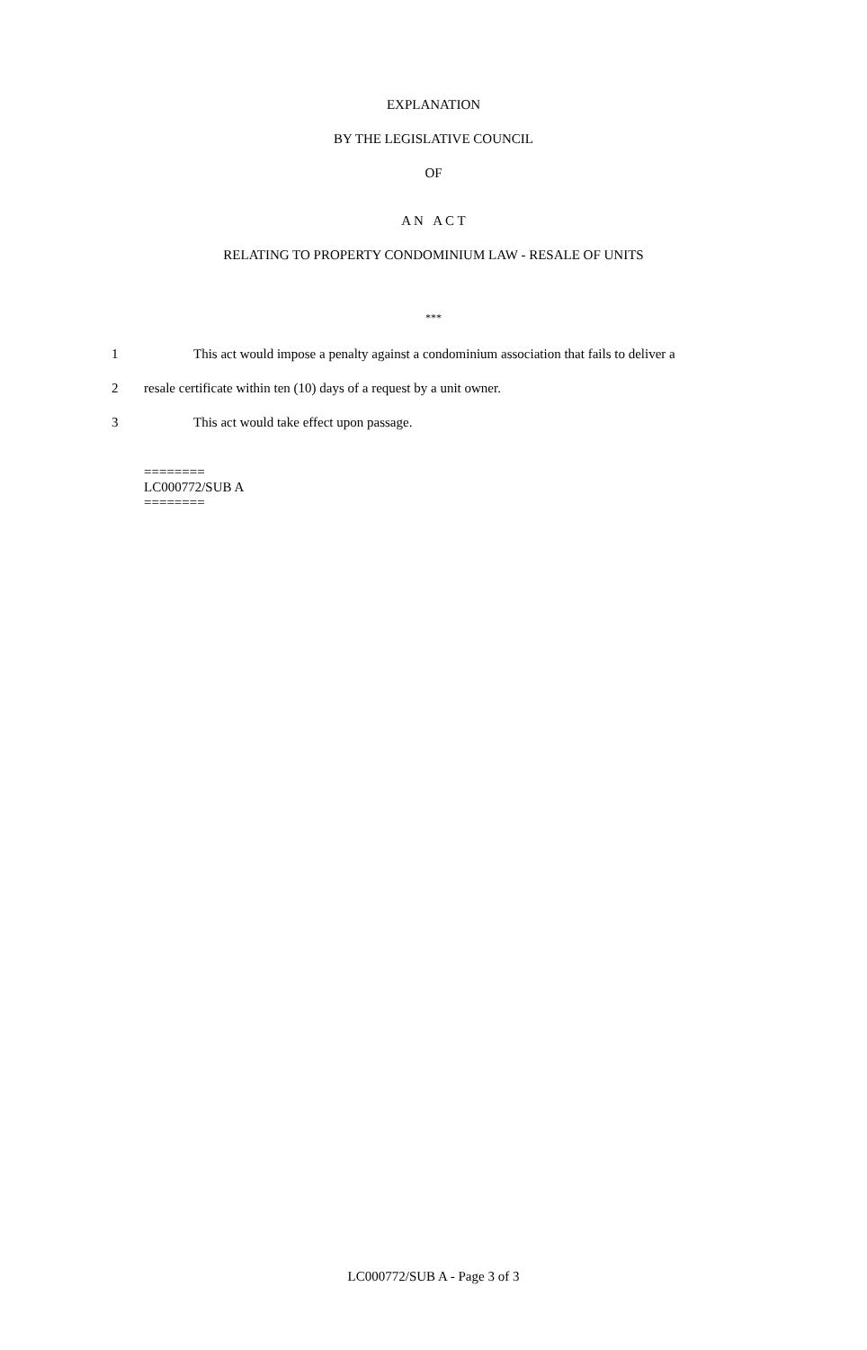EXPLANATION
BY THE LEGISLATIVE COUNCIL
OF
A N A C T
RELATING TO PROPERTY CONDOMINIUM LAW - RESALE OF UNITS
***
1 This act would impose a penalty against a condominium association that fails to deliver a
2 resale certificate within ten (10) days of a request by a unit owner.
3 This act would take effect upon passage.
========
LC000772/SUB A
========
LC000772/SUB A - Page 3 of 3